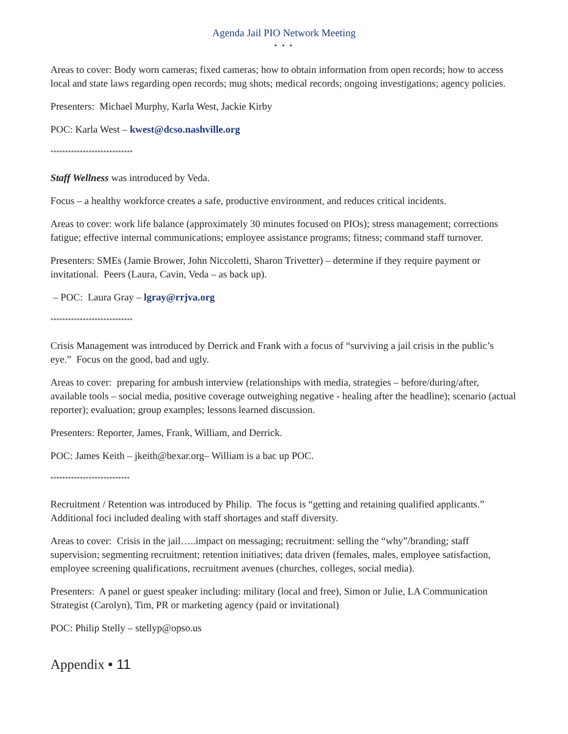Agenda Jail PIO Network Meeting
• • •
Areas to cover: Body worn cameras; fixed cameras; how to obtain information from open records; how to access local and state laws regarding open records; mug shots; medical records; ongoing investigations; agency policies.
Presenters: Michael Murphy, Karla West, Jackie Kirby
POC: Karla West – kwest@dcso.nashville.org
****************************
Staff Wellness was introduced by Veda.
Focus – a healthy workforce creates a safe, productive environment, and reduces critical incidents.
Areas to cover: work life balance (approximately 30 minutes focused on PIOs); stress management; corrections fatigue; effective internal communications; employee assistance programs; fitness; command staff turnover.
Presenters: SMEs (Jamie Brower, John Niccoletti, Sharon Trivetter) – determine if they require payment or invitational. Peers (Laura, Cavin, Veda – as back up).
– POC: Laura Gray – lgray@rrjva.org
****************************
Crisis Management was introduced by Derrick and Frank with a focus of “surviving a jail crisis in the public’s eye.” Focus on the good, bad and ugly.
Areas to cover: preparing for ambush interview (relationships with media, strategies – before/during/after, available tools – social media, positive coverage outweighing negative - healing after the headline); scenario (actual reporter); evaluation; group examples; lessons learned discussion.
Presenters: Reporter, James, Frank, William, and Derrick.
POC: James Keith – jkeith@bexar.org– William is a bac up POC.
***************************
Recruitment / Retention was introduced by Philip. The focus is “getting and retaining qualified applicants.” Additional foci included dealing with staff shortages and staff diversity.
Areas to cover: Crisis in the jail…..impact on messaging; recruitment: selling the “why”/branding; staff supervision; segmenting recruitment; retention initiatives; data driven (females, males, employee satisfaction, employee screening qualifications, recruitment avenues (churches, colleges, social media).
Presenters: A panel or guest speaker including: military (local and free), Simon or Julie, LA Communication Strategist (Carolyn), Tim, PR or marketing agency (paid or invitational)
POC: Philip Stelly – stellyp@opso.us
Appendix • 11